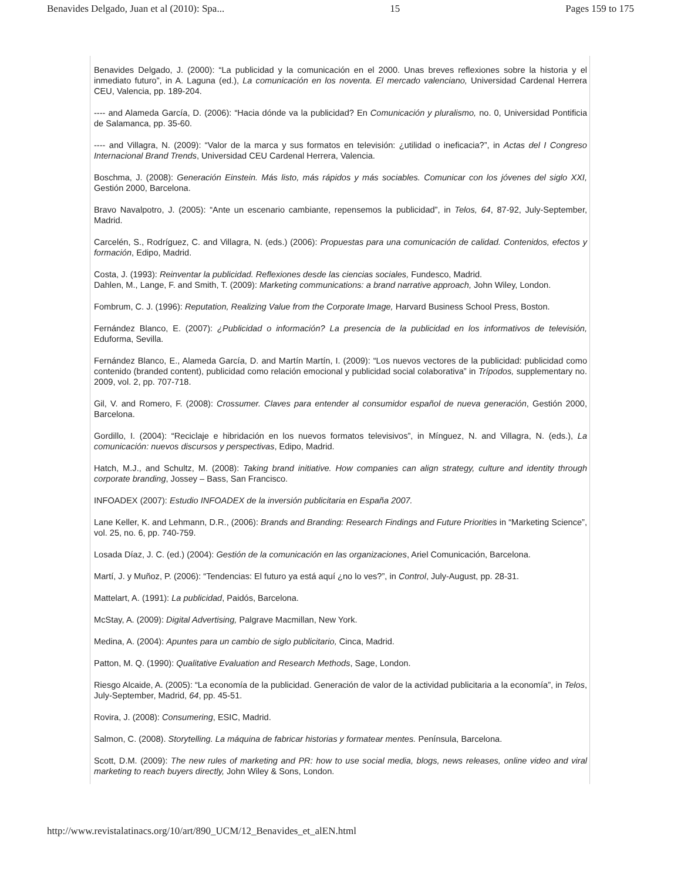Benavides Delgado, Juan et al (2010): Spa... 15 Pages 159 to 175
Benavides Delgado, J. (2000): “La publicidad y la comunicación en el 2000. Unas breves reflexiones sobre la historia y el inmediato futuro”, in A. Laguna (ed.), La comunicación en los noventa. El mercado valenciano, Universidad Cardenal Herrera CEU, Valencia, pp. 189-204.
---- and Alameda García, D. (2006): “Hacia dónde va la publicidad? En Comunicación y pluralismo, no. 0, Universidad Pontificia de Salamanca, pp. 35-60.
---- and Villagra, N. (2009): “Valor de la marca y sus formatos en televisión: ¿utilidad o ineficacia?”, in Actas del I Congreso Internacional Brand Trends, Universidad CEU Cardenal Herrera, Valencia.
Boschma, J. (2008): Generación Einstein. Más listo, más rápidos y más sociables. Comunicar con los jóvenes del siglo XXI, Gestión 2000, Barcelona.
Bravo Navalpotro, J. (2005): “Ante un escenario cambiante, repensemos la publicidad”, in Telos, 64, 87-92, July-September, Madrid.
Carcelén, S., Rodríguez, C. and Villagra, N. (eds.) (2006): Propuestas para una comunicación de calidad. Contenidos, efectos y formación, Edipo, Madrid.
Costa, J. (1993): Reinventar la publicidad. Reflexiones desde las ciencias sociales, Fundesco, Madrid.
Dahlen, M., Lange, F. and Smith, T. (2009): Marketing communications: a brand narrative approach, John Wiley, London.
Fombrum, C. J. (1996): Reputation, Realizing Value from the Corporate Image, Harvard Business School Press, Boston.
Fernández Blanco, E. (2007): ¿Publicidad o información? La presencia de la publicidad en los informativos de televisión, Eduforma, Sevilla.
Fernández Blanco, E., Alameda García, D. and Martín Martín, I. (2009): “Los nuevos vectores de la publicidad: publicidad como contenido (branded content), publicidad como relación emocional y publicidad social colaborativa” in Trípodos, supplementary no. 2009, vol. 2, pp. 707-718.
Gil, V. and Romero, F. (2008): Crossumer. Claves para entender al consumidor español de nueva generación, Gestión 2000, Barcelona.
Gordillo, I. (2004): “Reciclaje e hibridación en los nuevos formatos televisivos”, in Mínguez, N. and Villagra, N. (eds.), La comunicación: nuevos discursos y perspectivas, Edipo, Madrid.
Hatch, M.J., and Schultz, M. (2008): Taking brand initiative. How companies can align strategy, culture and identity through corporate branding, Jossey – Bass, San Francisco.
INFOADEX (2007): Estudio INFOADEX de la inversión publicitaria en España 2007.
Lane Keller, K. and Lehmann, D.R., (2006): Brands and Branding: Research Findings and Future Priorities in “Marketing Science”, vol. 25, no. 6, pp. 740-759.
Losada Díaz, J. C. (ed.) (2004): Gestión de la comunicación en las organizaciones, Ariel Comunicación, Barcelona.
Martí, J. y Muñoz, P. (2006): “Tendencias: El futuro ya está aquí ¿no lo ves?”, in Control, July-August, pp. 28-31.
Mattelart, A. (1991): La publicidad, Paidós, Barcelona.
McStay, A. (2009): Digital Advertising, Palgrave Macmillan, New York.
Medina, A. (2004): Apuntes para un cambio de siglo publicitario, Cinca, Madrid.
Patton, M. Q. (1990): Qualitative Evaluation and Research Methods, Sage, London.
Riesgo Alcaide, A. (2005): “La economía de la publicidad. Generación de valor de la actividad publicitaria a la economía”, in Telos, July-September, Madrid, 64, pp. 45-51.
Rovira, J. (2008): Consumering, ESIC, Madrid.
Salmon, C. (2008). Storytelling. La máquina de fabricar historias y formatear mentes. Península, Barcelona.
Scott, D.M. (2009): The new rules of marketing and PR: how to use social media, blogs, news releases, online video and viral marketing to reach buyers directly, John Wiley & Sons, London.
http://www.revistalatinacs.org/10/art/890_UCM/12_Benavides_et_alEN.html